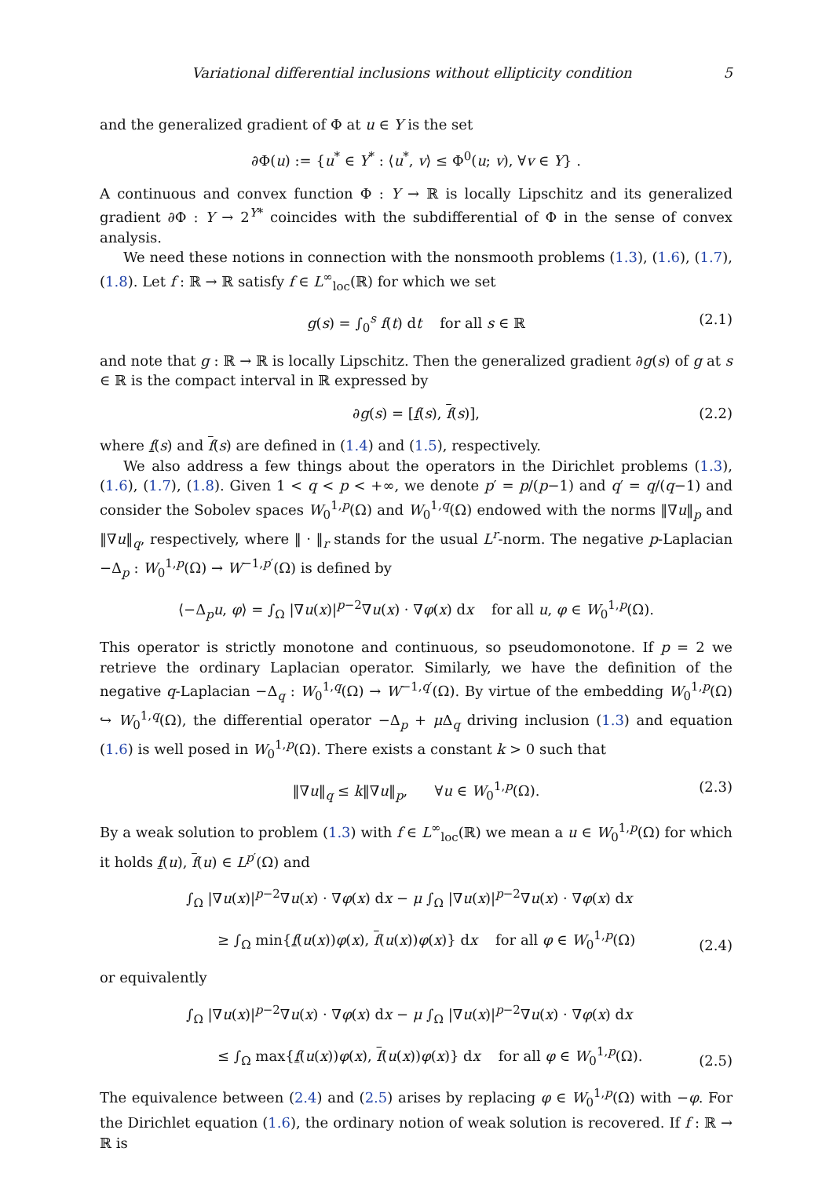Variational differential inclusions without ellipticity condition 5
and the generalized gradient of Φ at u ∈ Y is the set
∂Φ(u) := {u<sup>*</sup> ∈ Y<sup>*</sup> : ⟨u<sup>*</sup>, v⟩ ≤ Φ<sup>0</sup>(u; v), ∀v ∈ Y} .
A continuous and convex function Φ : Y → ℝ is locally Lipschitz and its generalized gradient ∂Φ : Y → 2<sup>Y*</sup> coincides with the subdifferential of Φ in the sense of convex analysis.
We need these notions in connection with the nonsmooth problems (1.3), (1.6), (1.7), (1.8). Let f : ℝ → ℝ satisfy f ∈ L<sup>∞</sup><sub>loc</sub>(ℝ) for which we set
g(s) = ∫<sub>0</sub><sup>s</sup> f(t) dt for all s ∈ ℝ (2.1)
and note that g : ℝ → ℝ is locally Lipschitz. Then the generalized gradient ∂g(s) of g at s ∈ ℝ is the compact interval in ℝ expressed by
∂g(s) = [f(s), f(s)], (2.2)
where f(s) and f(s) are defined in (1.4) and (1.5), respectively.
We also address a few things about the operators in the Dirichlet problems (1.3), (1.6), (1.7), (1.8). Given 1 < q < p < +∞, we denote p′ = p/(p−1) and q′ = q/(q−1) and consider the Sobolev spaces W<sub>0</sub><sup>1,p</sup>(Ω) and W<sub>0</sub><sup>1,q</sup>(Ω) endowed with the norms ‖∇u‖<sub>p</sub> and ‖∇u‖<sub>q</sub>, respectively, where ‖ · ‖<sub>r</sub> stands for the usual L<sup>r</sup>-norm. The negative p-Laplacian −Δ<sub>p</sub> : W<sub>0</sub><sup>1,p</sup>(Ω) → W<sup>−1,p′</sup>(Ω) is defined by
⟨−Δ<sub>p</sub>u, φ⟩ = ∫<sub>Ω</sub> |∇u(x)|<sup>p−2</sup>∇u(x) · ∇φ(x) dx for all u, φ ∈ W<sub>0</sub><sup>1,p</sup>(Ω).
This operator is strictly monotone and continuous, so pseudomonotone. If p = 2 we retrieve the ordinary Laplacian operator. Similarly, we have the definition of the negative q-Laplacian −Δ<sub>q</sub> : W<sub>0</sub><sup>1,q</sup>(Ω) → W<sup>−1,q′</sup>(Ω). By virtue of the embedding W<sub>0</sub><sup>1,p</sup>(Ω) ↪ W<sub>0</sub><sup>1,q</sup>(Ω), the differential operator −Δ<sub>p</sub> + μ Δ<sub>q</sub> driving inclusion (1.3) and equation (1.6) is well posed in W<sub>0</sub><sup>1,p</sup>(Ω). There exists a constant k > 0 such that
‖∇u‖<sub>q</sub> ≤ k‖∇u‖<sub>p</sub>, ∀u ∈ W<sub>0</sub><sup>1,p</sup>(Ω). (2.3)
By a weak solution to problem (1.3) with f ∈ L<sup>∞</sup><sub>loc</sub>(ℝ) we mean a u ∈ W<sub>0</sub><sup>1,p</sup>(Ω) for which it holds f(u), f(u) ∈ L<sup>p′</sup>(Ω) and
∫<sub>Ω</sub> |∇u(x)|<sup>p−2</sup>∇u(x) · ∇φ(x) dx − μ ∫<sub>Ω</sub> |∇u(x)|<sup>p−2</sup>∇u(x) · ∇φ(x) dx
≥ ∫<sub>Ω</sub> min{f(u(x))φ(x), f(u(x))φ(x)} dx for all φ ∈ W<sub>0</sub><sup>1,p</sup>(Ω)
(2.4)
or equivalently
∫<sub>Ω</sub> |∇u(x)|<sup>p−2</sup>∇u(x) · ∇φ(x) dx − μ ∫<sub>Ω</sub> |∇u(x)|<sup>p−2</sup>∇u(x) · ∇φ(x) dx
≤ ∫<sub>Ω</sub> max{f(u(x))φ(x), f(u(x))φ(x)} dx for all φ ∈ W<sub>0</sub><sup>1,p</sup>(Ω).
(2.5)
The equivalence between (2.4) and (2.5) arises by replacing φ ∈ W<sub>0</sub><sup>1,p</sup>(Ω) with −φ. For the Dirichlet equation (1.6), the ordinary notion of weak solution is recovered. If f : ℝ → ℝ is